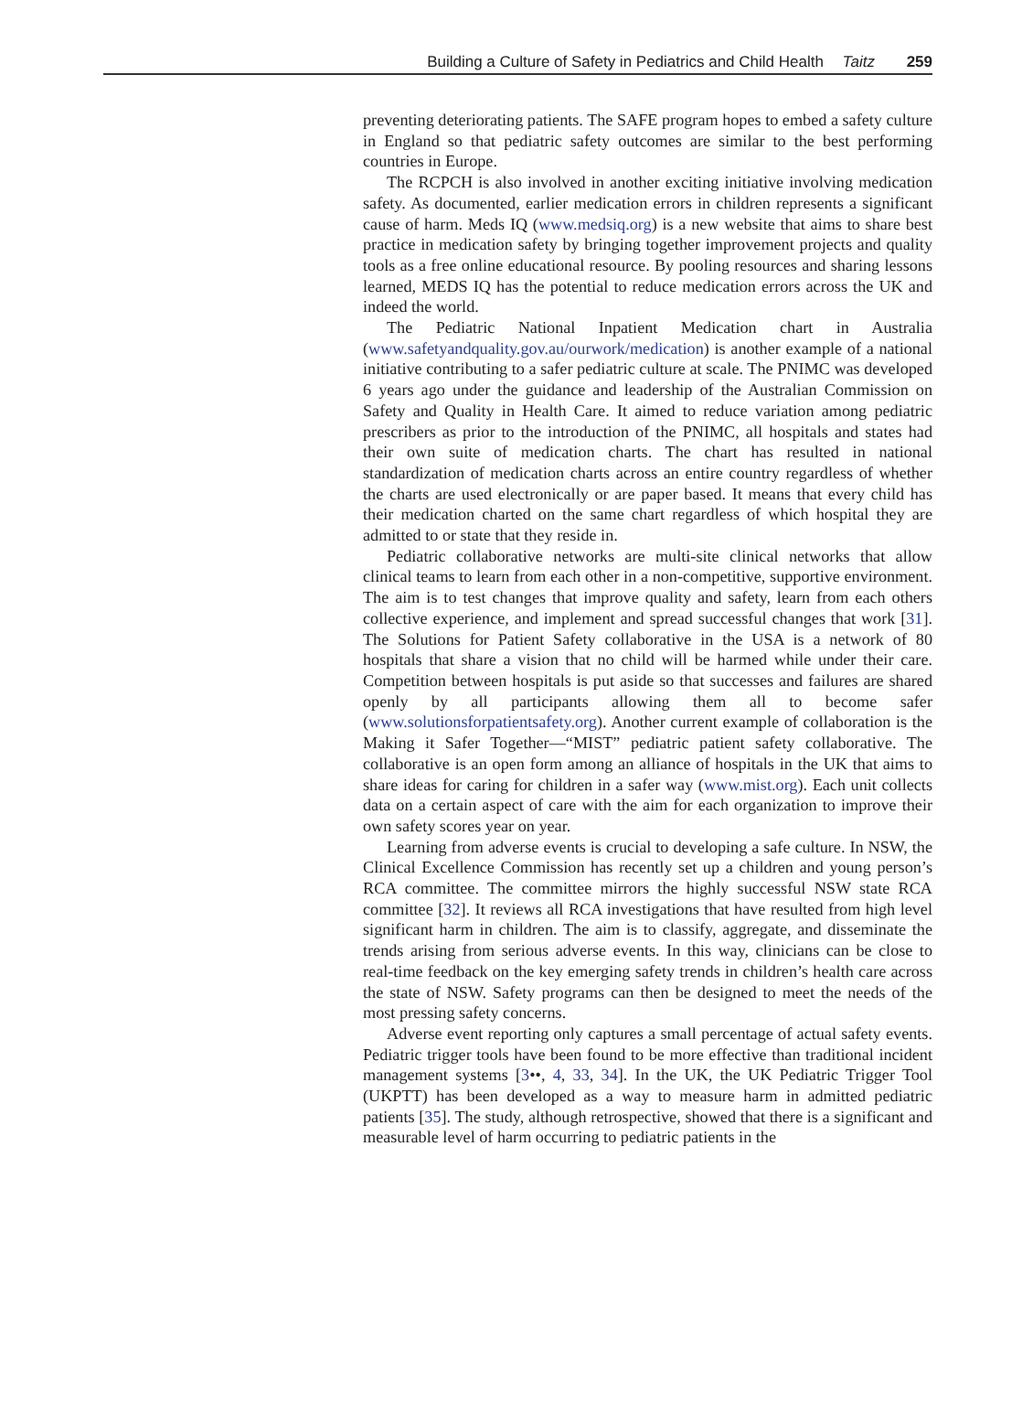Building a Culture of Safety in Pediatrics and Child Health Taitz 259
preventing deteriorating patients. The SAFE program hopes to embed a safety culture in England so that pediatric safety outcomes are similar to the best performing countries in Europe.
The RCPCH is also involved in another exciting initiative involving medication safety. As documented, earlier medication errors in children represents a significant cause of harm. Meds IQ (www.medsiq.org) is a new website that aims to share best practice in medication safety by bringing together improvement projects and quality tools as a free online educational resource. By pooling resources and sharing lessons learned, MEDS IQ has the potential to reduce medication errors across the UK and indeed the world.
The Pediatric National Inpatient Medication chart in Australia (www.safetyandquality.gov.au/ourwork/medication) is another example of a national initiative contributing to a safer pediatric culture at scale. The PNIMC was developed 6 years ago under the guidance and leadership of the Australian Commission on Safety and Quality in Health Care. It aimed to reduce variation among pediatric prescribers as prior to the introduction of the PNIMC, all hospitals and states had their own suite of medication charts. The chart has resulted in national standardization of medication charts across an entire country regardless of whether the charts are used electronically or are paper based. It means that every child has their medication charted on the same chart regardless of which hospital they are admitted to or state that they reside in.
Pediatric collaborative networks are multi-site clinical networks that allow clinical teams to learn from each other in a non-competitive, supportive environment. The aim is to test changes that improve quality and safety, learn from each others collective experience, and implement and spread successful changes that work [31]. The Solutions for Patient Safety collaborative in the USA is a network of 80 hospitals that share a vision that no child will be harmed while under their care. Competition between hospitals is put aside so that successes and failures are shared openly by all participants allowing them all to become safer (www.solutionsforpatientsafety.org). Another current example of collaboration is the Making it Safer Together—“MIST” pediatric patient safety collaborative. The collaborative is an open form among an alliance of hospitals in the UK that aims to share ideas for caring for children in a safer way (www.mist.org). Each unit collects data on a certain aspect of care with the aim for each organization to improve their own safety scores year on year.
Learning from adverse events is crucial to developing a safe culture. In NSW, the Clinical Excellence Commission has recently set up a children and young person’s RCA committee. The committee mirrors the highly successful NSW state RCA committee [32]. It reviews all RCA investigations that have resulted from high level significant harm in children. The aim is to classify, aggregate, and disseminate the trends arising from serious adverse events. In this way, clinicians can be close to real-time feedback on the key emerging safety trends in children’s health care across the state of NSW. Safety programs can then be designed to meet the needs of the most pressing safety concerns.
Adverse event reporting only captures a small percentage of actual safety events. Pediatric trigger tools have been found to be more effective than traditional incident management systems [3••, 4, 33, 34]. In the UK, the UK Pediatric Trigger Tool (UKPTT) has been developed as a way to measure harm in admitted pediatric patients [35]. The study, although retrospective, showed that there is a significant and measurable level of harm occurring to pediatric patients in the